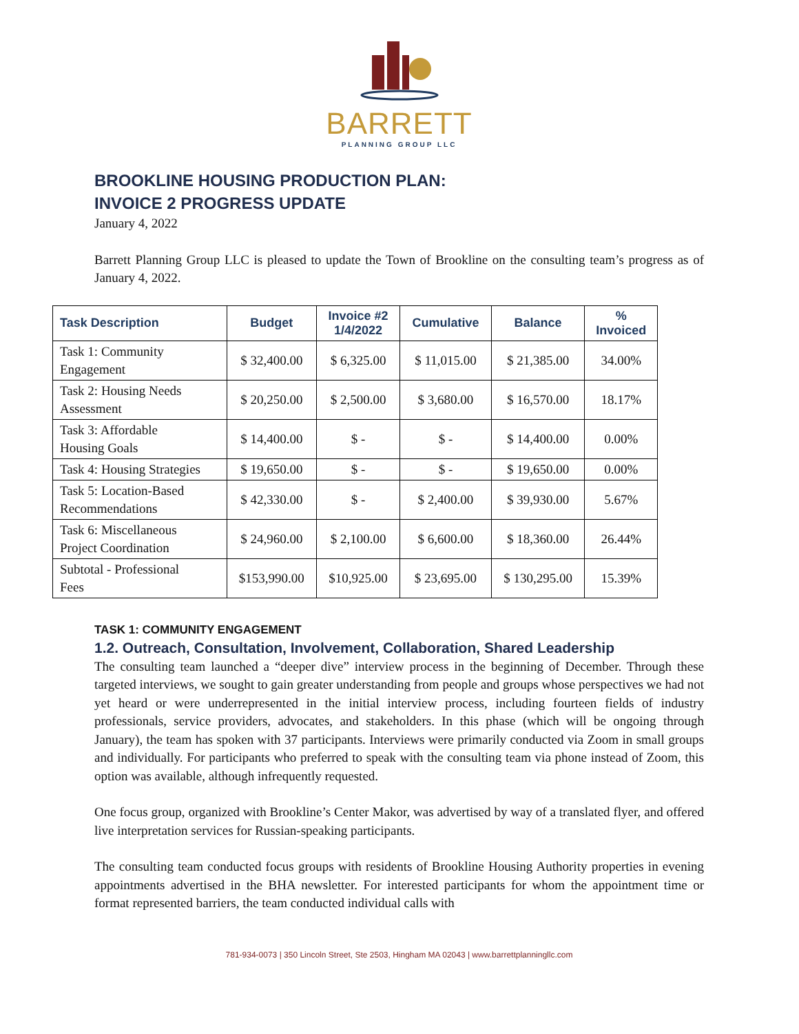BARRETT
PLANNING GROUP LLC
BROOKLINE HOUSING PRODUCTION PLAN:
INVOICE 2 PROGRESS UPDATE
January 4, 2022
Barrett Planning Group LLC is pleased to update the Town of Brookline on the consulting team’s progress as of January 4, 2022.
| Task Description | Budget | Invoice #2 1/4/2022 | Cumulative | Balance | % Invoiced |
| --- | --- | --- | --- | --- | --- |
| Task 1: Community Engagement | $ 32,400.00 | $ 6,325.00 | $ 11,015.00 | $ 21,385.00 | 34.00% |
| Task 2: Housing Needs Assessment | $ 20,250.00 | $ 2,500.00 | $ 3,680.00 | $ 16,570.00 | 18.17% |
| Task 3: Affordable Housing Goals | $ 14,400.00 | $ - | $ - | $ 14,400.00 | 0.00% |
| Task 4: Housing Strategies | $ 19,650.00 | $ - | $ - | $ 19,650.00 | 0.00% |
| Task 5: Location-Based Recommendations | $ 42,330.00 | $ - | $ 2,400.00 | $ 39,930.00 | 5.67% |
| Task 6: Miscellaneous Project Coordination | $ 24,960.00 | $ 2,100.00 | $ 6,600.00 | $ 18,360.00 | 26.44% |
| Subtotal - Professional Fees | $153,990.00 | $10,925.00 | $ 23,695.00 | $ 130,295.00 | 15.39% |
TASK 1: COMMUNITY ENGAGEMENT
1.2. Outreach, Consultation, Involvement, Collaboration, Shared Leadership
The consulting team launched a “deeper dive” interview process in the beginning of December. Through these targeted interviews, we sought to gain greater understanding from people and groups whose perspectives we had not yet heard or were underrepresented in the initial interview process, including fourteen fields of industry professionals, service providers, advocates, and stakeholders. In this phase (which will be ongoing through January), the team has spoken with 37 participants. Interviews were primarily conducted via Zoom in small groups and individually. For participants who preferred to speak with the consulting team via phone instead of Zoom, this option was available, although infrequently requested.
One focus group, organized with Brookline’s Center Makor, was advertised by way of a translated flyer, and offered live interpretation services for Russian-speaking participants.
The consulting team conducted focus groups with residents of Brookline Housing Authority properties in evening appointments advertised in the BHA newsletter. For interested participants for whom the appointment time or format represented barriers, the team conducted individual calls with
781-934-0073 | 350 Lincoln Street, Ste 2503, Hingham MA 02043 | www.barrettplanningllc.com